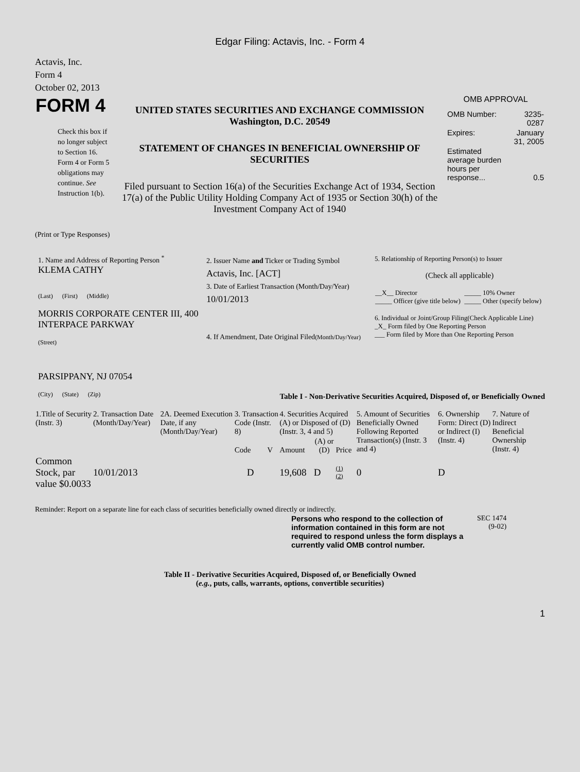Edgar Filing: Actavis, Inc. - Form 4
Actavis, Inc.
Form 4
October 02, 2013
| FORM 4 Check this box if no longer subject to Section 16. Form 4 or Form 5 obligations may continue. See Instruction 1(b). | UNITED STATES SECURITIES AND EXCHANGE COMMISSION Washington, D.C. 20549 STATEMENT OF CHANGES IN BENEFICIAL OWNERSHIP OF SECURITIES Filed pursuant to Section 16(a) of the Securities Exchange Act of 1934, Section 17(a) of the Public Utility Holding Company Act of 1935 or Section 30(h) of the Investment Company Act of 1940 | OMB APPROVAL / OMB Number: / 3235-0287 / / Expires: / January 31, 2005 / / Estimated average burden hours per response... / 0.5 / |
(Print or Type Responses)
| 1. Name and Address of Reporting Person <sup>*</sup> KLEMA CATHY (Last) (First) (Middle) MORRIS CORPORATE CENTER III, 400 INTERPACE PARKWAY (Street) PARSIPPANY, NJ 07054 (City) (State) (Zip) | 2. Issuer Name and Ticker or Trading Symbol Actavis, Inc. [ACT] 3. Date of Earliest Transaction (Month/Day/Year) 10/01/2013 4. If Amendment, Date Original Filed (Month/Day/Year) | 5. Relationship of Reporting Person(s) to Issuer (Check all applicable) / __X__ Director _____ Officer (give title below) / _____ 10% Owner _____ Other (specify below) / 6. Individual or Joint/Group Filing(Check Applicable Line) _X_ Form filed by One Reporting Person ___ Form filed by More than One Reporting Person |
Table I - Non-Derivative Securities Acquired, Disposed of, or Beneficially Owned
| 1.Title of Security (Instr. 3) | 2. Transaction Date (Month/Day/Year) | 2A. Deemed Execution Date, if any (Month/Day/Year) | 3. Transaction Code (Instr. 8) | | 4. Securities Acquired (A) or Disposed of (D) (Instr. 3, 4 and 5) | | | 5. Amount of Securities Beneficially Owned Following Reported Transaction(s) (Instr. 3 and 4) | 6. Ownership Form: Direct (D) or Indirect (I) (Instr. 4) | 7. Nature of Indirect Beneficial Ownership (Instr. 4) |
| | | | Code | V | Amount | (A) or (D) | Price | | | |
| Common Stock, par value $0.0033 | 10/01/2013 | | D | | 19,608 | D | (1) (2) | 0 | D | |
Reminder: Report on a separate line for each class of securities beneficially owned directly or indirectly.
| Persons who respond to the collection of information contained in this form are not required to respond unless the form displays a currently valid OMB control number. | SEC 1474 (9-02) |
Table II - Derivative Securities Acquired, Disposed of, or Beneficially Owned
(e.g., puts, calls, warrants, options, convertible securities)
1